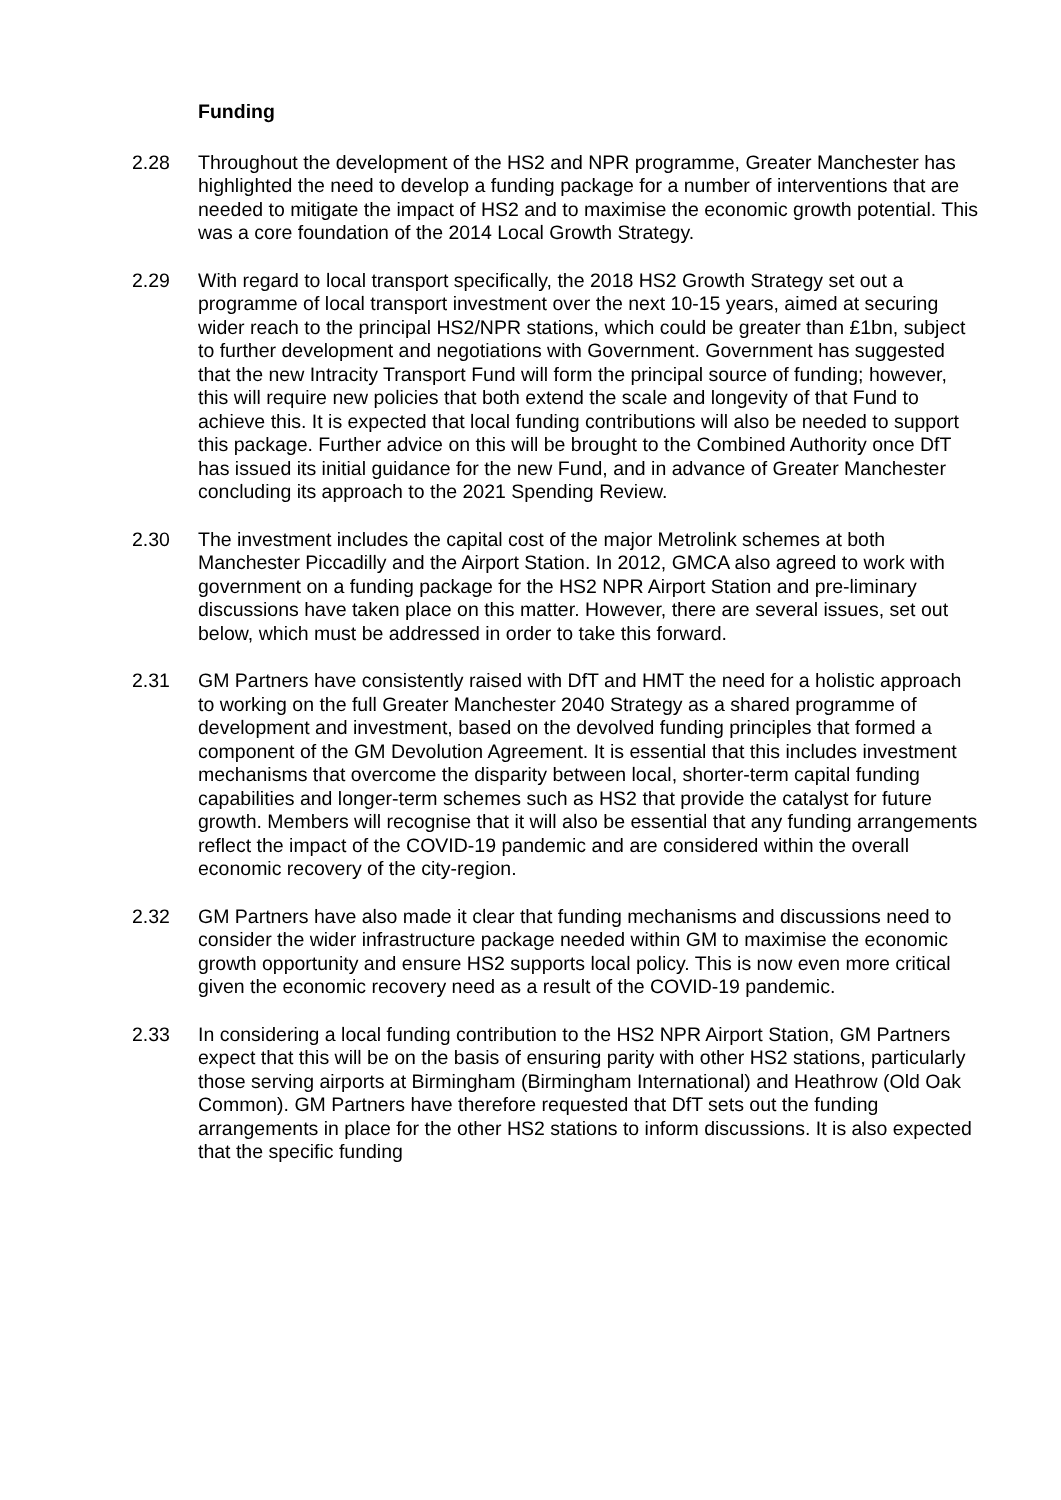Funding
2.28 Throughout the development of the HS2 and NPR programme, Greater Manchester has highlighted the need to develop a funding package for a number of interventions that are needed to mitigate the impact of HS2 and to maximise the economic growth potential. This was a core foundation of the 2014 Local Growth Strategy.
2.29 With regard to local transport specifically, the 2018 HS2 Growth Strategy set out a programme of local transport investment over the next 10-15 years, aimed at securing wider reach to the principal HS2/NPR stations, which could be greater than £1bn, subject to further development and negotiations with Government. Government has suggested that the new Intracity Transport Fund will form the principal source of funding; however, this will require new policies that both extend the scale and longevity of that Fund to achieve this. It is expected that local funding contributions will also be needed to support this package. Further advice on this will be brought to the Combined Authority once DfT has issued its initial guidance for the new Fund, and in advance of Greater Manchester concluding its approach to the 2021 Spending Review.
2.30 The investment includes the capital cost of the major Metrolink schemes at both Manchester Piccadilly and the Airport Station. In 2012, GMCA also agreed to work with government on a funding package for the HS2 NPR Airport Station and pre-liminary discussions have taken place on this matter. However, there are several issues, set out below, which must be addressed in order to take this forward.
2.31 GM Partners have consistently raised with DfT and HMT the need for a holistic approach to working on the full Greater Manchester 2040 Strategy as a shared programme of development and investment, based on the devolved funding principles that formed a component of the GM Devolution Agreement. It is essential that this includes investment mechanisms that overcome the disparity between local, shorter-term capital funding capabilities and longer-term schemes such as HS2 that provide the catalyst for future growth. Members will recognise that it will also be essential that any funding arrangements reflect the impact of the COVID-19 pandemic and are considered within the overall economic recovery of the city-region.
2.32 GM Partners have also made it clear that funding mechanisms and discussions need to consider the wider infrastructure package needed within GM to maximise the economic growth opportunity and ensure HS2 supports local policy. This is now even more critical given the economic recovery need as a result of the COVID-19 pandemic.
2.33 In considering a local funding contribution to the HS2 NPR Airport Station, GM Partners expect that this will be on the basis of ensuring parity with other HS2 stations, particularly those serving airports at Birmingham (Birmingham International) and Heathrow (Old Oak Common). GM Partners have therefore requested that DfT sets out the funding arrangements in place for the other HS2 stations to inform discussions. It is also expected that the specific funding